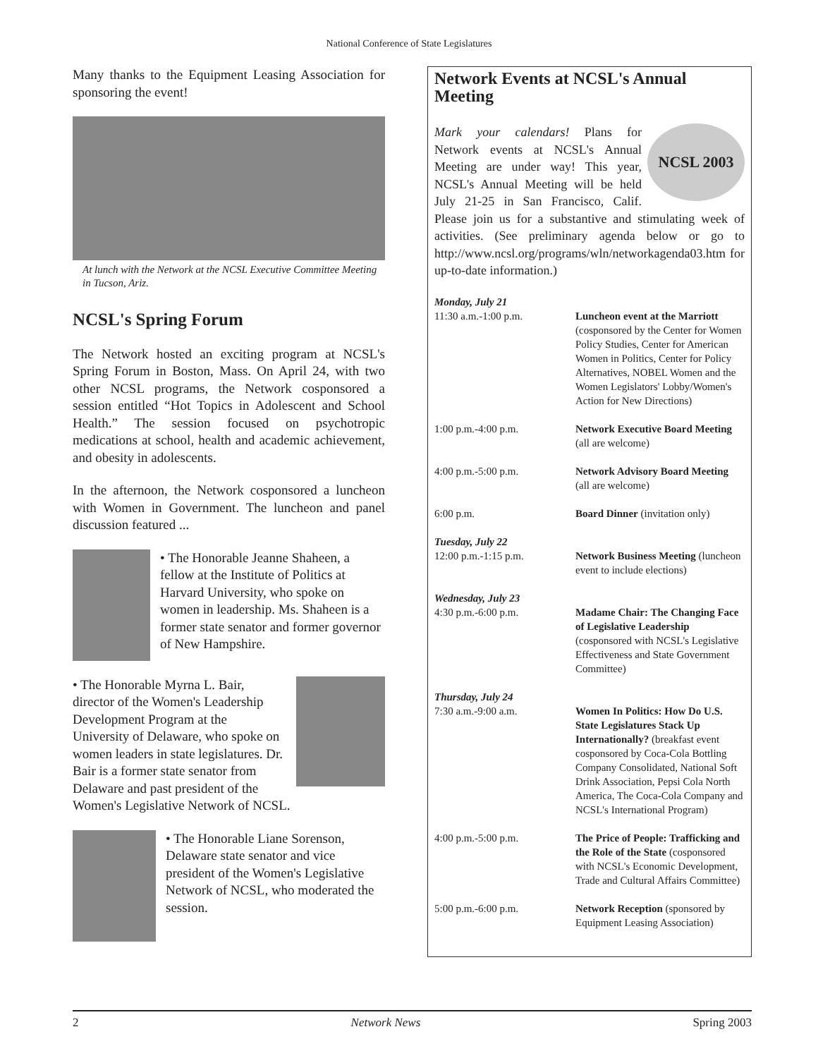National Conference of State Legislatures
Many thanks to the Equipment Leasing Association for sponsoring the event!
At lunch with the Network at the NCSL Executive Committee Meeting in Tucson, Ariz.
NCSL's Spring Forum
The Network hosted an exciting program at NCSL's Spring Forum in Boston, Mass. On April 24, with two other NCSL programs, the Network cosponsored a session entitled “Hot Topics in Adolescent and School Health.” The session focused on psychotropic medications at school, health and academic achievement, and obesity in adolescents.
In the afternoon, the Network cosponsored a luncheon with Women in Government. The luncheon and panel discussion featured ...
• The Honorable Jeanne Shaheen, a fellow at the Institute of Politics at Harvard University, who spoke on women in leadership. Ms. Shaheen is a former state senator and former governor of New Hampshire.
• The Honorable Myrna L. Bair, director of the Women's Leadership Development Program at the University of Delaware, who spoke on women leaders in state legislatures. Dr. Bair is a former state senator from Delaware and past president of the Women's Legislative Network of NCSL.
• The Honorable Liane Sorenson, Delaware state senator and vice president of the Women's Legislative Network of NCSL, who moderated the session.
Network Events at NCSL's Annual Meeting
NCSL 2003
Mark your calendars! Plans for Network events at NCSL's Annual Meeting are under way! This year, NCSL's Annual Meeting will be held July 21-25 in San Francisco, Calif. Please join us for a substantive and stimulating week of activities. (See preliminary agenda below or go to http://www.ncsl.org/programs/wln/networkagenda03.htm for up-to-date information.)
| Monday, July 21 | |
| 11:30 a.m.-1:00 p.m. | Luncheon event at the Marriott (cosponsored by the Center for Women Policy Studies, Center for American Women in Politics, Center for Policy Alternatives, NOBEL Women and the Women Legislators' Lobby/Women's Action for New Directions) |
| 1:00 p.m.-4:00 p.m. | Network Executive Board Meeting (all are welcome) |
| 4:00 p.m.-5:00 p.m. | Network Advisory Board Meeting (all are welcome) |
| 6:00 p.m. | Board Dinner (invitation only) |
| Tuesday, July 22 | |
| 12:00 p.m.-1:15 p.m. | Network Business Meeting (luncheon event to include elections) |
| Wednesday, July 23 | |
| 4:30 p.m.-6:00 p.m. | Madame Chair: The Changing Face of Legislative Leadership (cosponsored with NCSL's Legislative Effectiveness and State Government Committee) |
| Thursday, July 24 | |
| 7:30 a.m.-9:00 a.m. | Women In Politics: How Do U.S. State Legislatures Stack Up Internationally? (breakfast event cosponsored by Coca-Cola Bottling Company Consolidated, National Soft Drink Association, Pepsi Cola North America, The Coca-Cola Company and NCSL's International Program) |
| 4:00 p.m.-5:00 p.m. | The Price of People: Trafficking and the Role of the State (cosponsored with NCSL's Economic Development, Trade and Cultural Affairs Committee) |
| 5:00 p.m.-6:00 p.m. | Network Reception (sponsored by Equipment Leasing Association) |
2 Network News Spring 2003